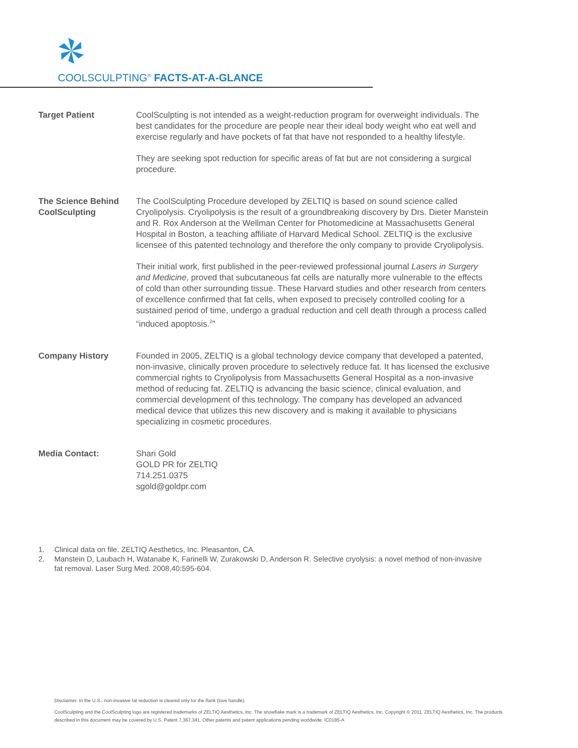COOLSCULPTING<sup>®</sup> FACTS-AT-A-GLANCE
Target Patient CoolSculpting is not intended as a weight-reduction program for overweight individuals. The best candidates for the procedure are people near their ideal body weight who eat well and exercise regularly and have pockets of fat that have not responded to a healthy lifestyle.
They are seeking spot reduction for specific areas of fat but are not considering a surgical procedure.
The Science Behind CoolSculpting
The CoolSculpting Procedure developed by ZELTIQ is based on sound science called Cryolipolysis. Cryolipolysis is the result of a groundbreaking discovery by Drs. Dieter Manstein and R. Rox Anderson at the Wellman Center for Photomedicine at Massachusetts General Hospital in Boston, a teaching affiliate of Harvard Medical School. ZELTIQ is the exclusive licensee of this patented technology and therefore the only company to provide Cryolipolysis.
Their initial work, first published in the peer-reviewed professional journal Lasers in Surgery and Medicine, proved that subcutaneous fat cells are naturally more vulnerable to the effects of cold than other surrounding tissue. These Harvard studies and other research from centers of excellence confirmed that fat cells, when exposed to precisely controlled cooling for a sustained period of time, undergo a gradual reduction and cell death through a process called “induced apoptosis.<sup>2</sup>”
Company History Founded in 2005, ZELTIQ is a global technology device company that developed a patented, non-invasive, clinically proven procedure to selectively reduce fat. It has licensed the exclusive commercial rights to Cryolipolysis from Massachusetts General Hospital as a non-invasive method of reducing fat. ZELTIQ is advancing the basic science, clinical evaluation, and commercial development of this technology. The company has developed an advanced medical device that utilizes this new discovery and is making it available to physicians specializing in cosmetic procedures.
Media Contact: Shari Gold
GOLD PR for ZELTIQ
714.251.0375
sgold@goldpr.com
1. Clinical data on file. ZELTIQ Aesthetics, Inc. Pleasanton, CA.
2. Manstein D, Laubach H, Watanabe K, Farinelli W, Zurakowski D, Anderson R. Selective cryolysis: a novel method of non-invasive fat removal. Laser Surg Med. 2008,40:595-604.
Disclaimer: In the U.S., non-invasive fat reduction is cleared only for the flank (love handle).
CoolSculpting and the CoolSculpting logo are registered trademarks of ZELTIQ Aesthetics, Inc. The snowflake mark is a trademark of ZELTIQ Aesthetics, Inc. Copyright © 2011, ZELTIQ Aesthetics, Inc. The products described in this document may be covered by U.S. Patent 7,367,341. Other patents and patent applications pending worldwide. IC0185-A